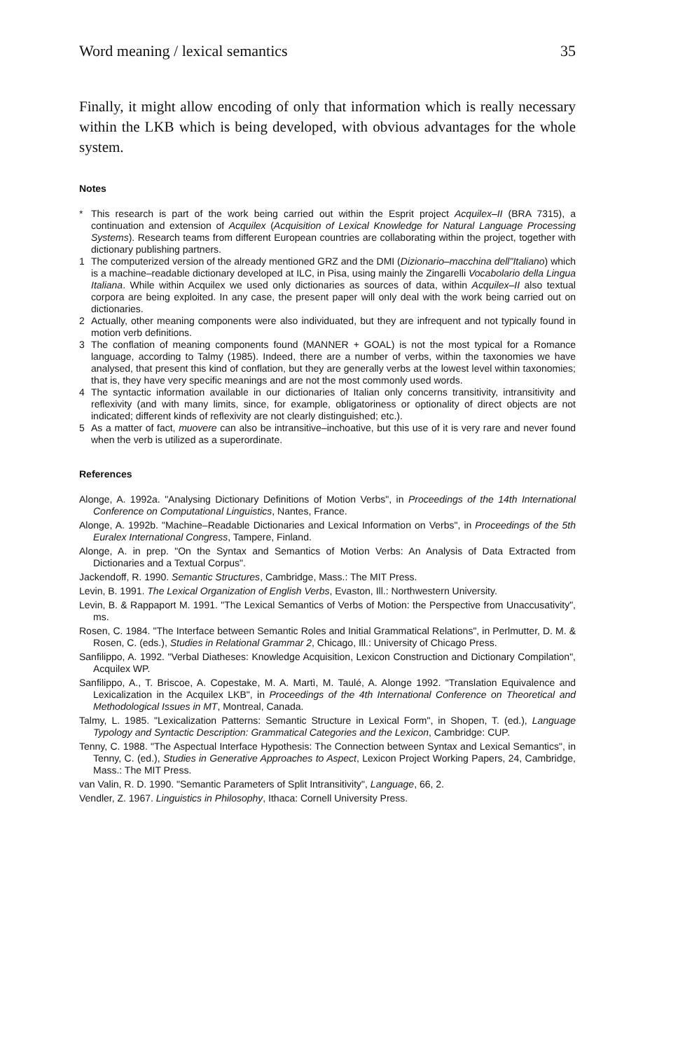Word meaning / lexical semantics 35
Finally, it might allow encoding of only that information which is really necessary within the LKB which is being developed, with obvious advantages for the whole system.
Notes
* This research is part of the work being carried out within the Esprit project Acquilex–II (BRA 7315), a continuation and extension of Acquilex (Acquisition of Lexical Knowledge for Natural Language Processing Systems). Research teams from different European countries are collaborating within the project, together with dictionary publishing partners.
1 The computerized version of the already mentioned GRZ and the DMI (Dizionario–macchina dell"Italiano) which is a machine–readable dictionary developed at ILC, in Pisa, using mainly the Zingarelli Vocabolario della Lingua Italiana. While within Acquilex we used only dictionaries as sources of data, within Acquilex–II also textual corpora are being exploited. In any case, the present paper will only deal with the work being carried out on dictionaries.
2 Actually, other meaning components were also individuated, but they are infrequent and not typically found in motion verb definitions.
3 The conflation of meaning components found (MANNER + GOAL) is not the most typical for a Romance language, according to Talmy (1985). Indeed, there are a number of verbs, within the taxonomies we have analysed, that present this kind of conflation, but they are generally verbs at the lowest level within taxonomies; that is, they have very specific meanings and are not the most commonly used words.
4 The syntactic information available in our dictionaries of Italian only concerns transitivity, intransitivity and reflexivity (and with many limits, since, for example, obligatoriness or optionality of direct objects are not indicated; different kinds of reflexivity are not clearly distinguished; etc.).
5 As a matter of fact, muovere can also be intransitive–inchoative, but this use of it is very rare and never found when the verb is utilized as a superordinate.
References
Alonge, A. 1992a. "Analysing Dictionary Definitions of Motion Verbs", in Proceedings of the 14th International Conference on Computational Linguistics, Nantes, France.
Alonge, A. 1992b. "Machine–Readable Dictionaries and Lexical Information on Verbs", in Proceedings of the 5th Euralex International Congress, Tampere, Finland.
Alonge, A. in prep. "On the Syntax and Semantics of Motion Verbs: An Analysis of Data Extracted from Dictionaries and a Textual Corpus".
Jackendoff, R. 1990. Semantic Structures, Cambridge, Mass.: The MIT Press.
Levin, B. 1991. The Lexical Organization of English Verbs, Evaston, Ill.: Northwestern University.
Levin, B. & Rappaport M. 1991. "The Lexical Semantics of Verbs of Motion: the Perspective from Unaccusativity", ms.
Rosen, C. 1984. "The Interface between Semantic Roles and Initial Grammatical Relations", in Perlmutter, D. M. & Rosen, C. (eds.), Studies in Relational Grammar 2, Chicago, Ill.: University of Chicago Press.
Sanfilippo, A. 1992. "Verbal Diatheses: Knowledge Acquisition, Lexicon Construction and Dictionary Compilation", Acquilex WP.
Sanfilippo, A., T. Briscoe, A. Copestake, M. A. Martì, M. Taulé, A. Alonge 1992. "Translation Equivalence and Lexicalization in the Acquilex LKB", in Proceedings of the 4th International Conference on Theoretical and Methodological Issues in MT, Montreal, Canada.
Talmy, L. 1985. "Lexicalization Patterns: Semantic Structure in Lexical Form", in Shopen, T. (ed.), Language Typology and Syntactic Description: Grammatical Categories and the Lexicon, Cambridge: CUP.
Tenny, C. 1988. "The Aspectual Interface Hypothesis: The Connection between Syntax and Lexical Semantics", in Tenny, C. (ed.), Studies in Generative Approaches to Aspect, Lexicon Project Working Papers, 24, Cambridge, Mass.: The MIT Press.
van Valin, R. D. 1990. "Semantic Parameters of Split Intransitivity", Language, 66, 2.
Vendler, Z. 1967. Linguistics in Philosophy, Ithaca: Cornell University Press.